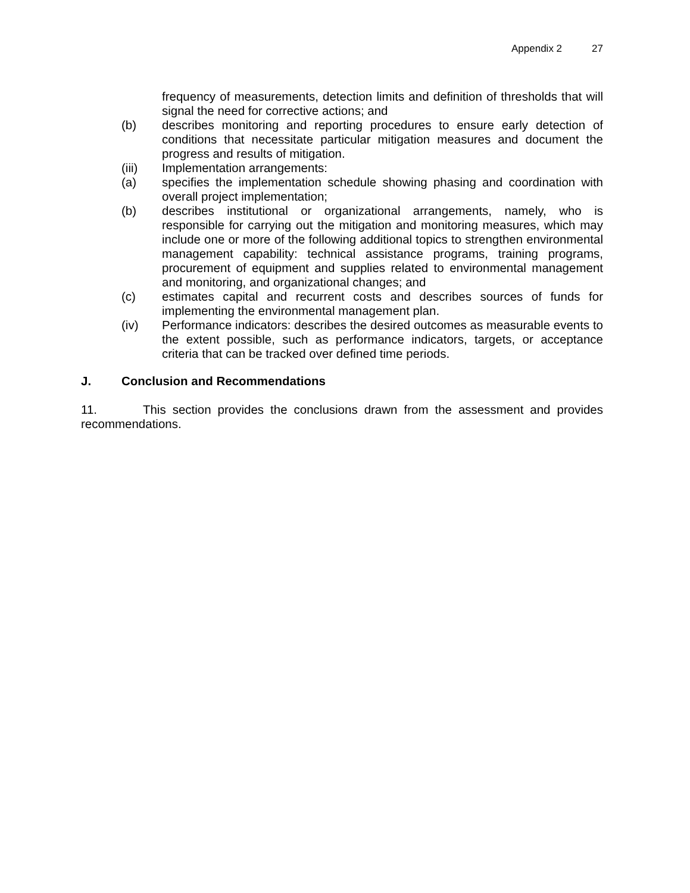Appendix 2 27
frequency of measurements, detection limits and definition of thresholds that will signal the need for corrective actions; and
(b) describes monitoring and reporting procedures to ensure early detection of conditions that necessitate particular mitigation measures and document the progress and results of mitigation.
(iii) Implementation arrangements:
(a) specifies the implementation schedule showing phasing and coordination with overall project implementation;
(b) describes institutional or organizational arrangements, namely, who is responsible for carrying out the mitigation and monitoring measures, which may include one or more of the following additional topics to strengthen environmental management capability: technical assistance programs, training programs, procurement of equipment and supplies related to environmental management and monitoring, and organizational changes; and
(c) estimates capital and recurrent costs and describes sources of funds for implementing the environmental management plan.
(iv) Performance indicators: describes the desired outcomes as measurable events to the extent possible, such as performance indicators, targets, or acceptance criteria that can be tracked over defined time periods.
J. Conclusion and Recommendations
11. This section provides the conclusions drawn from the assessment and provides recommendations.